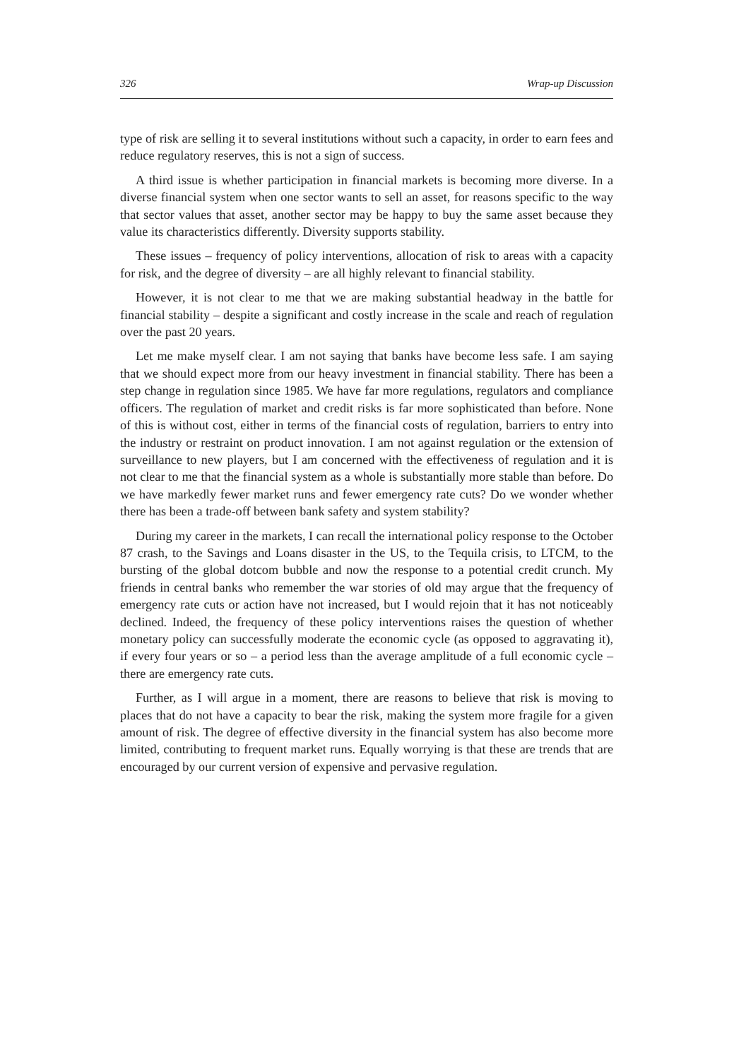326 Wrap-up Discussion
type of risk are selling it to several institutions without such a capacity, in order to earn fees and reduce regulatory reserves, this is not a sign of success.
A third issue is whether participation in financial markets is becoming more diverse. In a diverse financial system when one sector wants to sell an asset, for reasons specific to the way that sector values that asset, another sector may be happy to buy the same asset because they value its characteristics differently. Diversity supports stability.
These issues – frequency of policy interventions, allocation of risk to areas with a capacity for risk, and the degree of diversity – are all highly relevant to financial stability.
However, it is not clear to me that we are making substantial headway in the battle for financial stability – despite a significant and costly increase in the scale and reach of regulation over the past 20 years.
Let me make myself clear. I am not saying that banks have become less safe. I am saying that we should expect more from our heavy investment in financial stability. There has been a step change in regulation since 1985. We have far more regulations, regulators and compliance officers. The regulation of market and credit risks is far more sophisticated than before. None of this is without cost, either in terms of the financial costs of regulation, barriers to entry into the industry or restraint on product innovation. I am not against regulation or the extension of surveillance to new players, but I am concerned with the effectiveness of regulation and it is not clear to me that the financial system as a whole is substantially more stable than before. Do we have markedly fewer market runs and fewer emergency rate cuts? Do we wonder whether there has been a trade-off between bank safety and system stability?
During my career in the markets, I can recall the international policy response to the October 87 crash, to the Savings and Loans disaster in the US, to the Tequila crisis, to LTCM, to the bursting of the global dotcom bubble and now the response to a potential credit crunch. My friends in central banks who remember the war stories of old may argue that the frequency of emergency rate cuts or action have not increased, but I would rejoin that it has not noticeably declined. Indeed, the frequency of these policy interventions raises the question of whether monetary policy can successfully moderate the economic cycle (as opposed to aggravating it), if every four years or so – a period less than the average amplitude of a full economic cycle – there are emergency rate cuts.
Further, as I will argue in a moment, there are reasons to believe that risk is moving to places that do not have a capacity to bear the risk, making the system more fragile for a given amount of risk. The degree of effective diversity in the financial system has also become more limited, contributing to frequent market runs. Equally worrying is that these are trends that are encouraged by our current version of expensive and pervasive regulation.